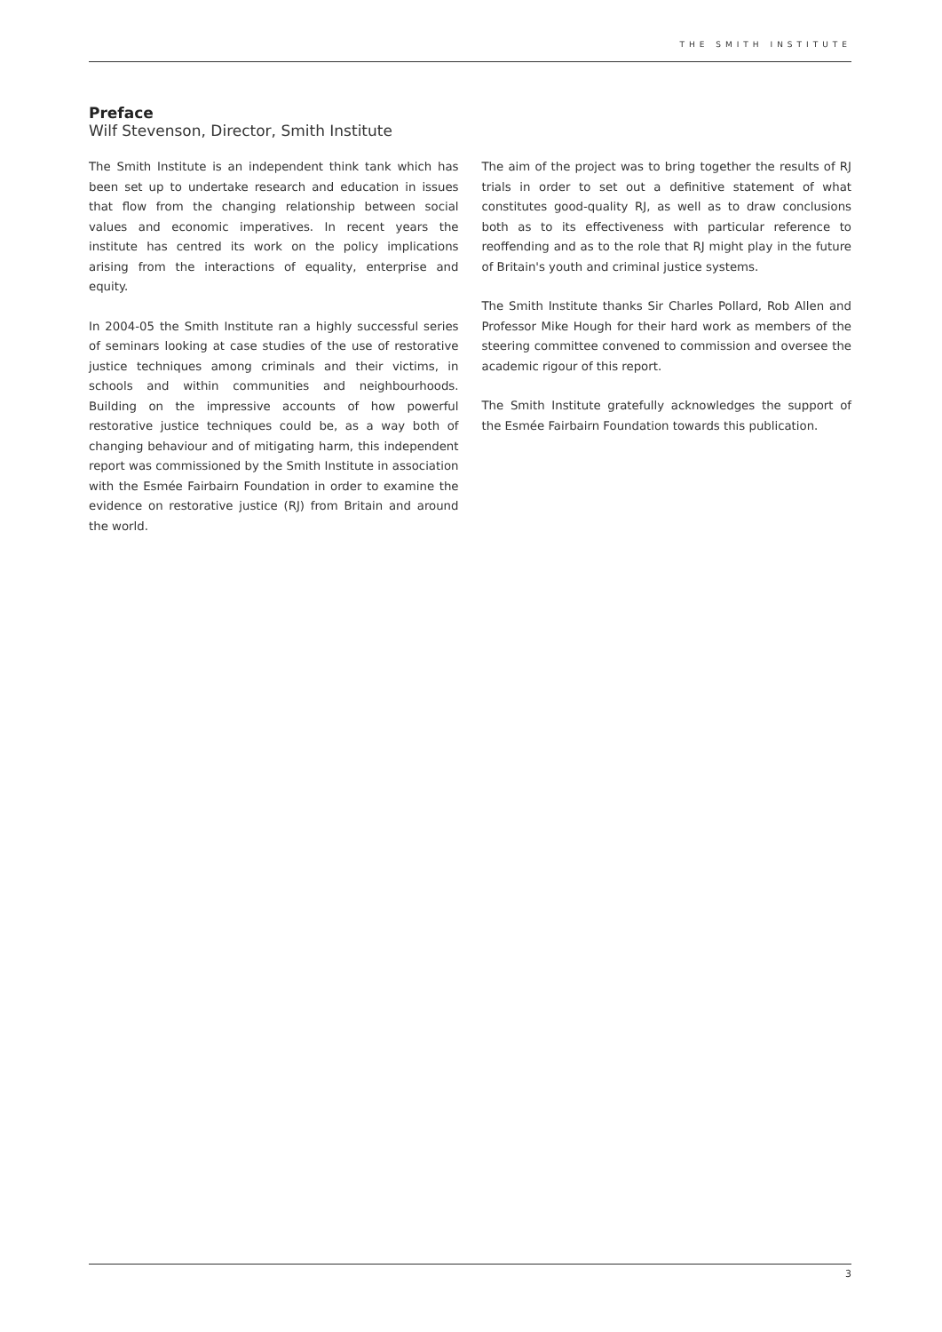THE SMITH INSTITUTE
Preface
Wilf Stevenson, Director, Smith Institute
The Smith Institute is an independent think tank which has been set up to undertake research and education in issues that flow from the changing relationship between social values and economic imperatives. In recent years the institute has centred its work on the policy implications arising from the interactions of equality, enterprise and equity.
In 2004-05 the Smith Institute ran a highly successful series of seminars looking at case studies of the use of restorative justice techniques among criminals and their victims, in schools and within communities and neighbourhoods. Building on the impressive accounts of how powerful restorative justice techniques could be, as a way both of changing behaviour and of mitigating harm, this independent report was commissioned by the Smith Institute in association with the Esmée Fairbairn Foundation in order to examine the evidence on restorative justice (RJ) from Britain and around the world.
The aim of the project was to bring together the results of RJ trials in order to set out a definitive statement of what constitutes good-quality RJ, as well as to draw conclusions both as to its effectiveness with particular reference to reoffending and as to the role that RJ might play in the future of Britain's youth and criminal justice systems.
The Smith Institute thanks Sir Charles Pollard, Rob Allen and Professor Mike Hough for their hard work as members of the steering committee convened to commission and oversee the academic rigour of this report.
The Smith Institute gratefully acknowledges the support of the Esmée Fairbairn Foundation towards this publication.
3